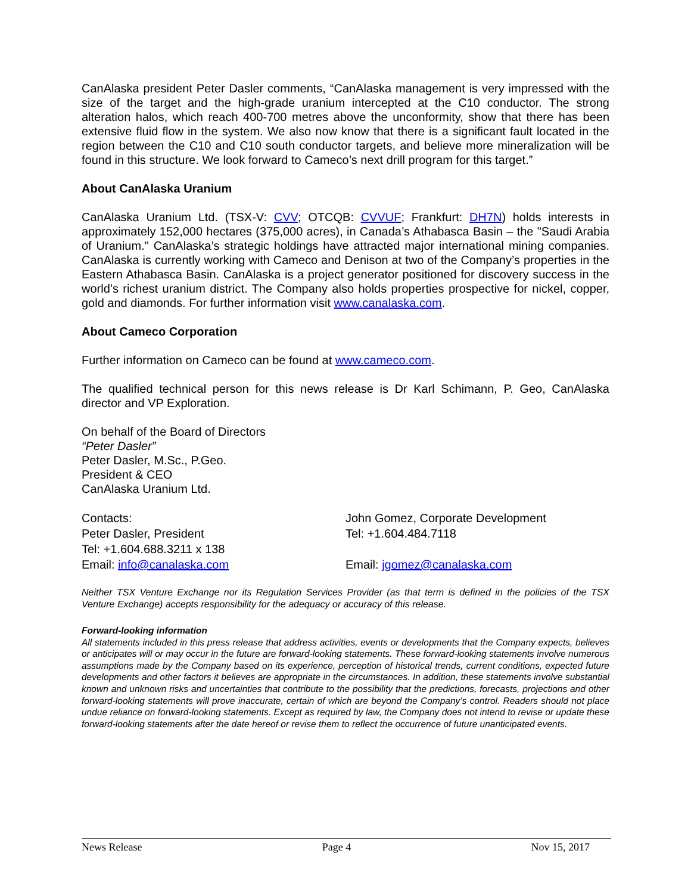CanAlaska president Peter Dasler comments, “CanAlaska management is very impressed with the size of the target and the high-grade uranium intercepted at the C10 conductor. The strong alteration halos, which reach 400-700 metres above the unconformity, show that there has been extensive fluid flow in the system. We also now know that there is a significant fault located in the region between the C10 and C10 south conductor targets, and believe more mineralization will be found in this structure. We look forward to Cameco’s next drill program for this target.”
About CanAlaska Uranium
CanAlaska Uranium Ltd. (TSX-V: CVV; OTCQB: CVVUF; Frankfurt: DH7N) holds interests in approximately 152,000 hectares (375,000 acres), in Canada’s Athabasca Basin – the "Saudi Arabia of Uranium." CanAlaska’s strategic holdings have attracted major international mining companies. CanAlaska is currently working with Cameco and Denison at two of the Company’s properties in the Eastern Athabasca Basin. CanAlaska is a project generator positioned for discovery success in the world’s richest uranium district. The Company also holds properties prospective for nickel, copper, gold and diamonds. For further information visit www.canalaska.com.
About Cameco Corporation
Further information on Cameco can be found at www.cameco.com.
The qualified technical person for this news release is Dr Karl Schimann, P. Geo, CanAlaska director and VP Exploration.
On behalf of the Board of Directors
“Peter Dasler”
Peter Dasler, M.Sc., P.Geo.
President & CEO
CanAlaska Uranium Ltd.
Contacts:
Peter Dasler, President
Tel: +1.604.688.3211 x 138
Email: info@canalaska.com
John Gomez, Corporate Development
Tel: +1.604.484.7118
Email: jgomez@canalaska.com
Neither TSX Venture Exchange nor its Regulation Services Provider (as that term is defined in the policies of the TSX Venture Exchange) accepts responsibility for the adequacy or accuracy of this release.
Forward-looking information
All statements included in this press release that address activities, events or developments that the Company expects, believes or anticipates will or may occur in the future are forward-looking statements. These forward-looking statements involve numerous assumptions made by the Company based on its experience, perception of historical trends, current conditions, expected future developments and other factors it believes are appropriate in the circumstances. In addition, these statements involve substantial known and unknown risks and uncertainties that contribute to the possibility that the predictions, forecasts, projections and other forward-looking statements will prove inaccurate, certain of which are beyond the Company’s control. Readers should not place undue reliance on forward-looking statements. Except as required by law, the Company does not intend to revise or update these forward-looking statements after the date hereof or revise them to reflect the occurrence of future unanticipated events.
News Release Page 4 Nov 15, 2017